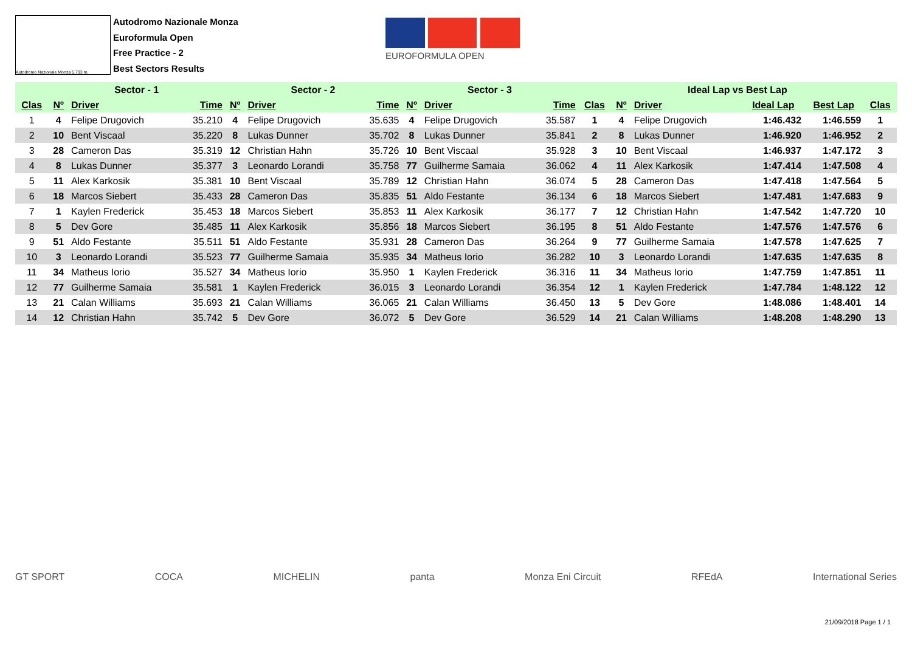Autodromo Nazionale Monza 5.793 m.
Autodromo Nazionale Monza
Euroformula Open
Free Practice - 2
Best Sectors Results
EUROFORMULA OPEN
| | Sector - 1 | | | Sector - 2 | | | Sector - 3 | | | Ideal Lap vs Best Lap | | | | | |
| --- | --- | --- | --- | --- | --- | --- | --- | --- | --- | --- | --- | --- | --- | --- | --- |
| Clas | Nº | Driver | Time | Nº | Driver | Time | Nº | Driver | Time | Clas | Nº | Driver | Ideal Lap | Best Lap | Clas |
| 1 | 4 | Felipe Drugovich | 35.210 | 4 | Felipe Drugovich | 35.635 | 4 | Felipe Drugovich | 35.587 | 1 | 4 | Felipe Drugovich | 1:46.432 | 1:46.559 | 1 |
| 2 | 10 | Bent Viscaal | 35.220 | 8 | Lukas Dunner | 35.702 | 8 | Lukas Dunner | 35.841 | 2 | 8 | Lukas Dunner | 1:46.920 | 1:46.952 | 2 |
| 3 | 28 | Cameron Das | 35.319 | 12 | Christian Hahn | 35.726 | 10 | Bent Viscaal | 35.928 | 3 | 10 | Bent Viscaal | 1:46.937 | 1:47.172 | 3 |
| 4 | 8 | Lukas Dunner | 35.377 | 3 | Leonardo Lorandi | 35.758 | 77 | Guilherme Samaia | 36.062 | 4 | 11 | Alex Karkosik | 1:47.414 | 1:47.508 | 4 |
| 5 | 11 | Alex Karkosik | 35.381 | 10 | Bent Viscaal | 35.789 | 12 | Christian Hahn | 36.074 | 5 | 28 | Cameron Das | 1:47.418 | 1:47.564 | 5 |
| 6 | 18 | Marcos Siebert | 35.433 | 28 | Cameron Das | 35.835 | 51 | Aldo Festante | 36.134 | 6 | 18 | Marcos Siebert | 1:47.481 | 1:47.683 | 9 |
| 7 | 1 | Kaylen Frederick | 35.453 | 18 | Marcos Siebert | 35.853 | 11 | Alex Karkosik | 36.177 | 7 | 12 | Christian Hahn | 1:47.542 | 1:47.720 | 10 |
| 8 | 5 | Dev Gore | 35.485 | 11 | Alex Karkosik | 35.856 | 18 | Marcos Siebert | 36.195 | 8 | 51 | Aldo Festante | 1:47.576 | 1:47.576 | 6 |
| 9 | 51 | Aldo Festante | 35.511 | 51 | Aldo Festante | 35.931 | 28 | Cameron Das | 36.264 | 9 | 77 | Guilherme Samaia | 1:47.578 | 1:47.625 | 7 |
| 10 | 3 | Leonardo Lorandi | 35.523 | 77 | Guilherme Samaia | 35.935 | 34 | Matheus Iorio | 36.282 | 10 | 3 | Leonardo Lorandi | 1:47.635 | 1:47.635 | 8 |
| 11 | 34 | Matheus Iorio | 35.527 | 34 | Matheus Iorio | 35.950 | 1 | Kaylen Frederick | 36.316 | 11 | 34 | Matheus Iorio | 1:47.759 | 1:47.851 | 11 |
| 12 | 77 | Guilherme Samaia | 35.581 | 1 | Kaylen Frederick | 36.015 | 3 | Leonardo Lorandi | 36.354 | 12 | 1 | Kaylen Frederick | 1:47.784 | 1:48.122 | 12 |
| 13 | 21 | Calan Williams | 35.693 | 21 | Calan Williams | 36.065 | 21 | Calan Williams | 36.450 | 13 | 5 | Dev Gore | 1:48.086 | 1:48.401 | 14 |
| 14 | 12 | Christian Hahn | 35.742 | 5 | Dev Gore | 36.072 | 5 | Dev Gore | 36.529 | 14 | 21 | Calan Williams | 1:48.208 | 1:48.290 | 13 |
GT SPORT COCA MICHELIN panta Monza Eni Circuit RFEdA International Series
21/09/2018 Page 1 / 1